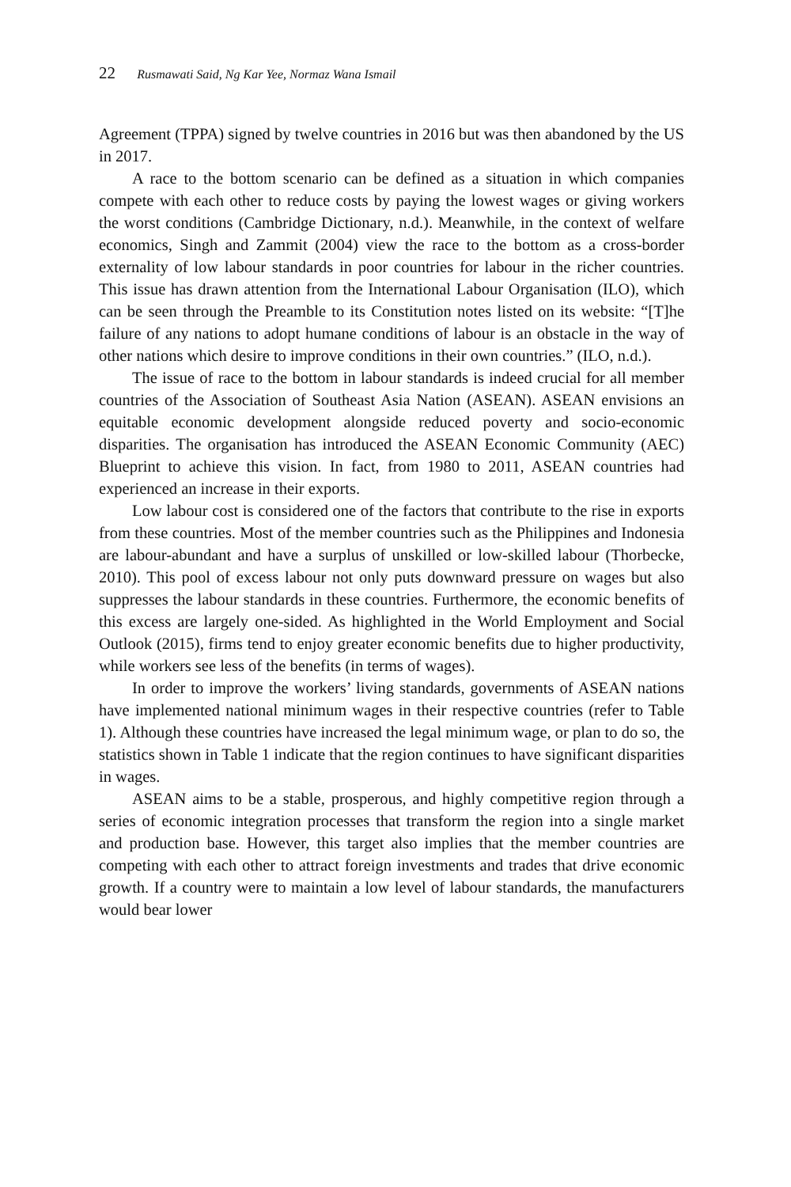22 Rusmawati Said, Ng Kar Yee, Normaz Wana Ismail
Agreement (TPPA) signed by twelve countries in 2016 but was then abandoned by the US in 2017.
A race to the bottom scenario can be defined as a situation in which companies compete with each other to reduce costs by paying the lowest wages or giving workers the worst conditions (Cambridge Dictionary, n.d.). Meanwhile, in the context of welfare economics, Singh and Zammit (2004) view the race to the bottom as a cross-border externality of low labour standards in poor countries for labour in the richer countries. This issue has drawn attention from the International Labour Organisation (ILO), which can be seen through the Preamble to its Constitution notes listed on its website: “[T]he failure of any nations to adopt humane conditions of labour is an obstacle in the way of other nations which desire to improve conditions in their own countries.” (ILO, n.d.).
The issue of race to the bottom in labour standards is indeed crucial for all member countries of the Association of Southeast Asia Nation (ASEAN). ASEAN envisions an equitable economic development alongside reduced poverty and socio-economic disparities. The organisation has introduced the ASEAN Economic Community (AEC) Blueprint to achieve this vision. In fact, from 1980 to 2011, ASEAN countries had experienced an increase in their exports.
Low labour cost is considered one of the factors that contribute to the rise in exports from these countries. Most of the member countries such as the Philippines and Indonesia are labour-abundant and have a surplus of unskilled or low-skilled labour (Thorbecke, 2010). This pool of excess labour not only puts downward pressure on wages but also suppresses the labour standards in these countries. Furthermore, the economic benefits of this excess are largely one-sided. As highlighted in the World Employment and Social Outlook (2015), firms tend to enjoy greater economic benefits due to higher productivity, while workers see less of the benefits (in terms of wages).
In order to improve the workers’ living standards, governments of ASEAN nations have implemented national minimum wages in their respective countries (refer to Table 1). Although these countries have increased the legal minimum wage, or plan to do so, the statistics shown in Table 1 indicate that the region continues to have significant disparities in wages.
ASEAN aims to be a stable, prosperous, and highly competitive region through a series of economic integration processes that transform the region into a single market and production base. However, this target also implies that the member countries are competing with each other to attract foreign investments and trades that drive economic growth. If a country were to maintain a low level of labour standards, the manufacturers would bear lower